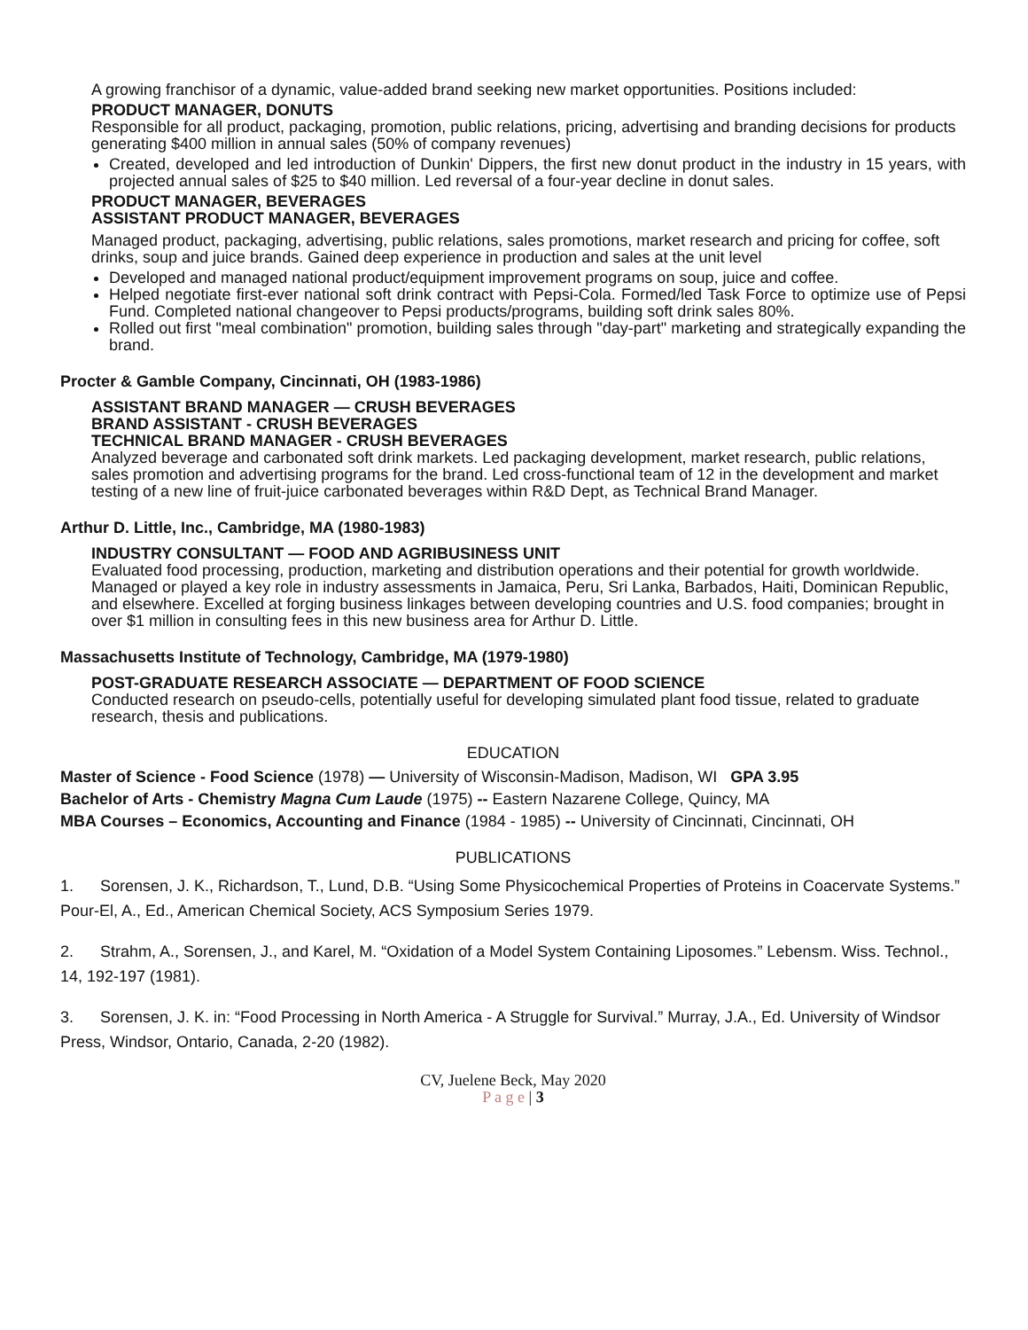A growing franchisor of a dynamic, value-added brand seeking new market opportunities. Positions included:
PRODUCT MANAGER, DONUTS
Responsible for all product, packaging, promotion, public relations, pricing, advertising and branding decisions for products generating $400 million in annual sales (50% of company revenues)
Created, developed and led introduction of Dunkin' Dippers, the first new donut product in the industry in 15 years, with projected annual sales of $25 to $40 million. Led reversal of a four-year decline in donut sales.
PRODUCT MANAGER, BEVERAGES
ASSISTANT PRODUCT MANAGER, BEVERAGES
Managed product, packaging, advertising, public relations, sales promotions, market research and pricing for coffee, soft drinks, soup and juice brands. Gained deep experience in production and sales at the unit level
Developed and managed national product/equipment improvement programs on soup, juice and coffee.
Helped negotiate first-ever national soft drink contract with Pepsi-Cola. Formed/led Task Force to optimize use of Pepsi Fund. Completed national changeover to Pepsi products/programs, building soft drink sales 80%.
Rolled out first "meal combination" promotion, building sales through "day-part" marketing and strategically expanding the brand.
Procter & Gamble Company, Cincinnati, OH (1983-1986)
ASSISTANT BRAND MANAGER — CRUSH BEVERAGES
BRAND ASSISTANT - CRUSH BEVERAGES
TECHNICAL BRAND MANAGER - CRUSH BEVERAGES
Analyzed beverage and carbonated soft drink markets. Led packaging development, market research, public relations, sales promotion and advertising programs for the brand. Led cross-functional team of 12 in the development and market testing of a new line of fruit-juice carbonated beverages within R&D Dept, as Technical Brand Manager.
Arthur D. Little, Inc., Cambridge, MA (1980-1983)
INDUSTRY CONSULTANT — FOOD AND AGRIBUSINESS UNIT
Evaluated food processing, production, marketing and distribution operations and their potential for growth worldwide. Managed or played a key role in industry assessments in Jamaica, Peru, Sri Lanka, Barbados, Haiti, Dominican Republic, and elsewhere. Excelled at forging business linkages between developing countries and U.S. food companies; brought in over $1 million in consulting fees in this new business area for Arthur D. Little.
Massachusetts Institute of Technology, Cambridge, MA (1979-1980)
POST-GRADUATE RESEARCH ASSOCIATE — DEPARTMENT OF FOOD SCIENCE
Conducted research on pseudo-cells, potentially useful for developing simulated plant food tissue, related to graduate research, thesis and publications.
EDUCATION
Master of Science - Food Science (1978) — University of Wisconsin-Madison, Madison, WI GPA 3.95
Bachelor of Arts - Chemistry Magna Cum Laude (1975) -- Eastern Nazarene College, Quincy, MA
MBA Courses – Economics, Accounting and Finance (1984 - 1985) -- University of Cincinnati, Cincinnati, OH
PUBLICATIONS
1. Sorensen, J. K., Richardson, T., Lund, D.B. “Using Some Physicochemical Properties of Proteins in Coacervate Systems.” Pour-El, A., Ed., American Chemical Society, ACS Symposium Series 1979.
2. Strahm, A., Sorensen, J., and Karel, M. “Oxidation of a Model System Containing Liposomes.” Lebensm. Wiss. Technol., 14, 192-197 (1981).
3. Sorensen, J. K. in: “Food Processing in North America - A Struggle for Survival.” Murray, J.A., Ed. University of Windsor Press, Windsor, Ontario, Canada, 2-20 (1982).
CV, Juelene Beck, May 2020
P a g e | 3